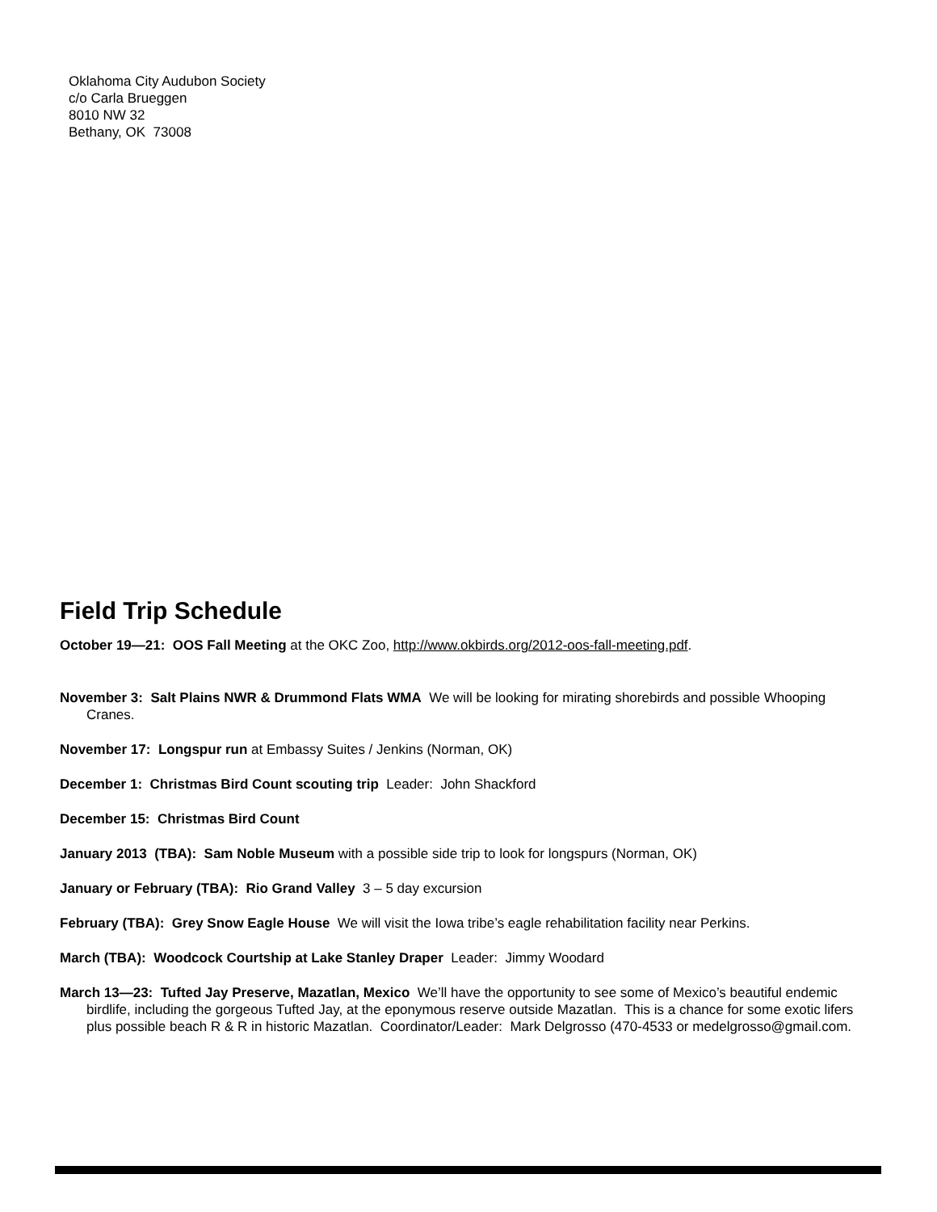Oklahoma City Audubon Society
c/o Carla Brueggen
8010 NW 32
Bethany, OK 73008
Field Trip Schedule
October 19—21: OOS Fall Meeting at the OKC Zoo, http://www.okbirds.org/2012-oos-fall-meeting.pdf.
November 3: Salt Plains NWR & Drummond Flats WMA We will be looking for mirating shorebirds and possible Whooping Cranes.
November 17: Longspur run at Embassy Suites / Jenkins (Norman, OK)
December 1: Christmas Bird Count scouting trip Leader: John Shackford
December 15: Christmas Bird Count
January 2013 (TBA): Sam Noble Museum with a possible side trip to look for longspurs (Norman, OK)
January or February (TBA): Rio Grand Valley 3 – 5 day excursion
February (TBA): Grey Snow Eagle House We will visit the Iowa tribe’s eagle rehabilitation facility near Perkins.
March (TBA): Woodcock Courtship at Lake Stanley Draper Leader: Jimmy Woodard
March 13—23: Tufted Jay Preserve, Mazatlan, Mexico We’ll have the opportunity to see some of Mexico’s beautiful endemic birdlife, including the gorgeous Tufted Jay, at the eponymous reserve outside Mazatlan. This is a chance for some exotic lifers plus possible beach R & R in historic Mazatlan. Coordinator/Leader: Mark Delgrosso (470-4533 or medelgrosso@gmail.com.